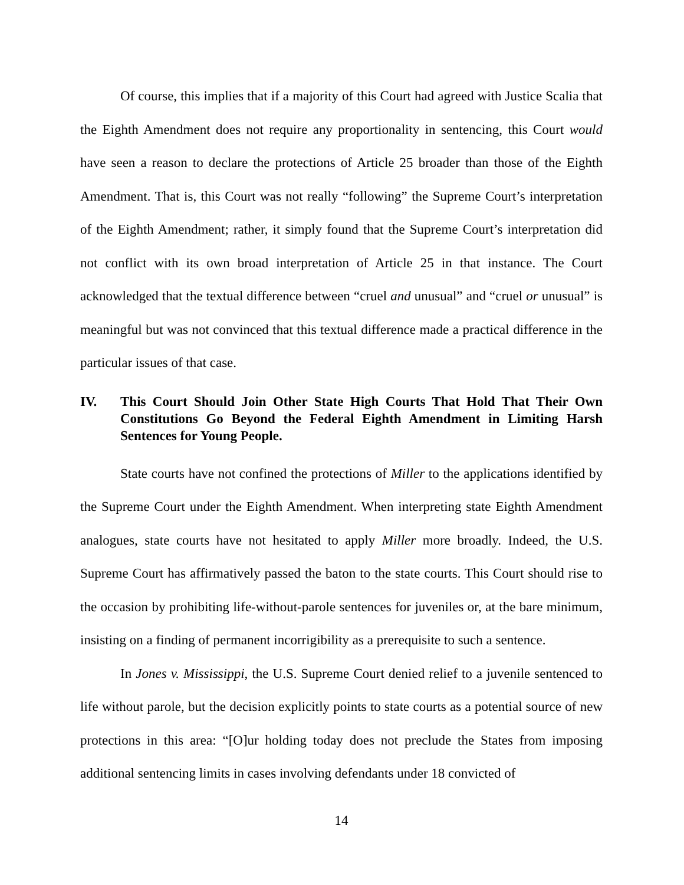Of course, this implies that if a majority of this Court had agreed with Justice Scalia that the Eighth Amendment does not require any proportionality in sentencing, this Court would have seen a reason to declare the protections of Article 25 broader than those of the Eighth Amendment. That is, this Court was not really “following” the Supreme Court’s interpretation of the Eighth Amendment; rather, it simply found that the Supreme Court’s interpretation did not conflict with its own broad interpretation of Article 25 in that instance. The Court acknowledged that the textual difference between “cruel and unusual” and “cruel or unusual” is meaningful but was not convinced that this textual difference made a practical difference in the particular issues of that case.
IV. This Court Should Join Other State High Courts That Hold That Their Own Constitutions Go Beyond the Federal Eighth Amendment in Limiting Harsh Sentences for Young People.
State courts have not confined the protections of Miller to the applications identified by the Supreme Court under the Eighth Amendment. When interpreting state Eighth Amendment analogues, state courts have not hesitated to apply Miller more broadly. Indeed, the U.S. Supreme Court has affirmatively passed the baton to the state courts. This Court should rise to the occasion by prohibiting life-without-parole sentences for juveniles or, at the bare minimum, insisting on a finding of permanent incorrigibility as a prerequisite to such a sentence.
In Jones v. Mississippi, the U.S. Supreme Court denied relief to a juvenile sentenced to life without parole, but the decision explicitly points to state courts as a potential source of new protections in this area: “[O]ur holding today does not preclude the States from imposing additional sentencing limits in cases involving defendants under 18 convicted of
14